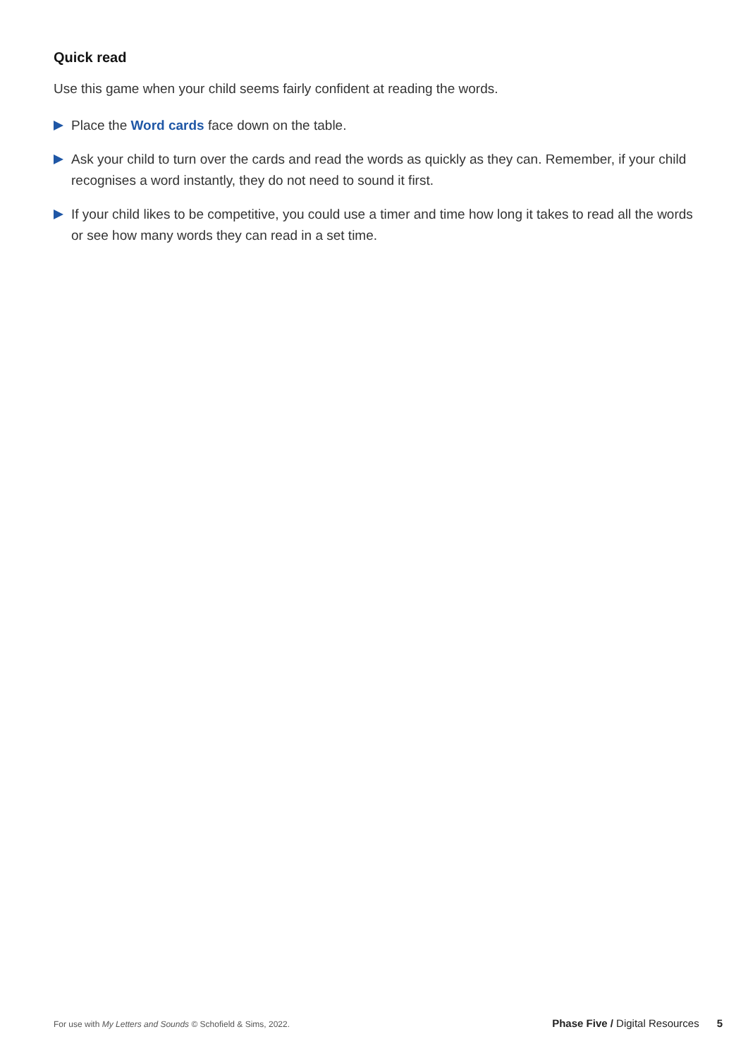Quick read
Use this game when your child seems fairly confident at reading the words.
Place the Word cards face down on the table.
Ask your child to turn over the cards and read the words as quickly as they can. Remember, if your child recognises a word instantly, they do not need to sound it first.
If your child likes to be competitive, you could use a timer and time how long it takes to read all the words or see how many words they can read in a set time.
For use with My Letters and Sounds © Schofield & Sims, 2022. Phase Five / Digital Resources 5